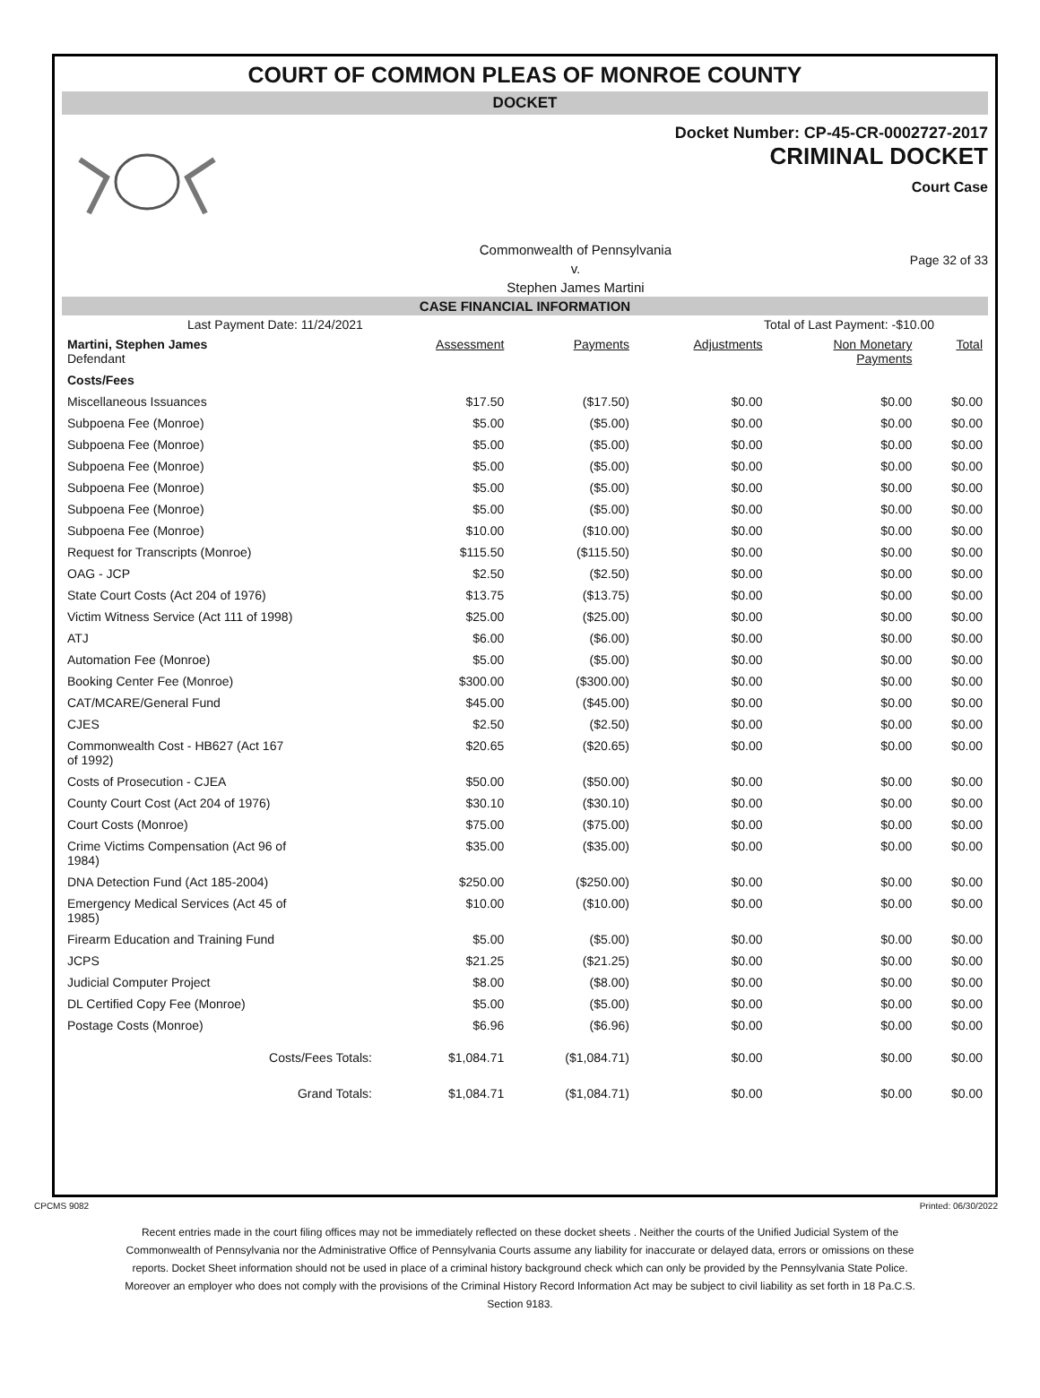COURT OF COMMON PLEAS OF MONROE COUNTY
DOCKET
Docket Number: CP-45-CR-0002727-2017
CRIMINAL DOCKET
Court Case
Commonwealth of Pennsylvania
v.
Stephen James Martini
Page 32 of 33
CASE FINANCIAL INFORMATION
Last Payment Date: 11/24/2021 Total of Last Payment: -$10.00
| Martini, Stephen James Defendant | Assessment | Payments | Adjustments | Non Monetary Payments | Total |
| Costs/Fees | | | | | |
| Miscellaneous Issuances | $17.50 | ($17.50) | $0.00 | $0.00 | $0.00 |
| Subpoena Fee (Monroe) | $5.00 | ($5.00) | $0.00 | $0.00 | $0.00 |
| Subpoena Fee (Monroe) | $5.00 | ($5.00) | $0.00 | $0.00 | $0.00 |
| Subpoena Fee (Monroe) | $5.00 | ($5.00) | $0.00 | $0.00 | $0.00 |
| Subpoena Fee (Monroe) | $5.00 | ($5.00) | $0.00 | $0.00 | $0.00 |
| Subpoena Fee (Monroe) | $5.00 | ($5.00) | $0.00 | $0.00 | $0.00 |
| Subpoena Fee (Monroe) | $10.00 | ($10.00) | $0.00 | $0.00 | $0.00 |
| Request for Transcripts (Monroe) | $115.50 | ($115.50) | $0.00 | $0.00 | $0.00 |
| OAG - JCP | $2.50 | ($2.50) | $0.00 | $0.00 | $0.00 |
| State Court Costs (Act 204 of 1976) | $13.75 | ($13.75) | $0.00 | $0.00 | $0.00 |
| Victim Witness Service (Act 111 of 1998) | $25.00 | ($25.00) | $0.00 | $0.00 | $0.00 |
| ATJ | $6.00 | ($6.00) | $0.00 | $0.00 | $0.00 |
| Automation Fee (Monroe) | $5.00 | ($5.00) | $0.00 | $0.00 | $0.00 |
| Booking Center Fee (Monroe) | $300.00 | ($300.00) | $0.00 | $0.00 | $0.00 |
| CAT/MCARE/General Fund | $45.00 | ($45.00) | $0.00 | $0.00 | $0.00 |
| CJES | $2.50 | ($2.50) | $0.00 | $0.00 | $0.00 |
| Commonwealth Cost - HB627 (Act 167 of 1992) | $20.65 | ($20.65) | $0.00 | $0.00 | $0.00 |
| Costs of Prosecution - CJEA | $50.00 | ($50.00) | $0.00 | $0.00 | $0.00 |
| County Court Cost (Act 204 of 1976) | $30.10 | ($30.10) | $0.00 | $0.00 | $0.00 |
| Court Costs (Monroe) | $75.00 | ($75.00) | $0.00 | $0.00 | $0.00 |
| Crime Victims Compensation (Act 96 of 1984) | $35.00 | ($35.00) | $0.00 | $0.00 | $0.00 |
| DNA Detection Fund (Act 185-2004) | $250.00 | ($250.00) | $0.00 | $0.00 | $0.00 |
| Emergency Medical Services (Act 45 of 1985) | $10.00 | ($10.00) | $0.00 | $0.00 | $0.00 |
| Firearm Education and Training Fund | $5.00 | ($5.00) | $0.00 | $0.00 | $0.00 |
| JCPS | $21.25 | ($21.25) | $0.00 | $0.00 | $0.00 |
| Judicial Computer Project | $8.00 | ($8.00) | $0.00 | $0.00 | $0.00 |
| DL Certified Copy Fee (Monroe) | $5.00 | ($5.00) | $0.00 | $0.00 | $0.00 |
| Postage Costs (Monroe) | $6.96 | ($6.96) | $0.00 | $0.00 | $0.00 |
| Costs/Fees Totals: | $1,084.71 | ($1,084.71) | $0.00 | $0.00 | $0.00 |
| Grand Totals: | $1,084.71 | ($1,084.71) | $0.00 | $0.00 | $0.00 |
CPCMS 9082 Printed: 06/30/2022
Recent entries made in the court filing offices may not be immediately reflected on these docket sheets . Neither the courts of the Unified Judicial System of the Commonwealth of Pennsylvania nor the Administrative Office of Pennsylvania Courts assume any liability for inaccurate or delayed data, errors or omissions on these reports. Docket Sheet information should not be used in place of a criminal history background check which can only be provided by the Pennsylvania State Police. Moreover an employer who does not comply with the provisions of the Criminal History Record Information Act may be subject to civil liability as set forth in 18 Pa.C.S. Section 9183.